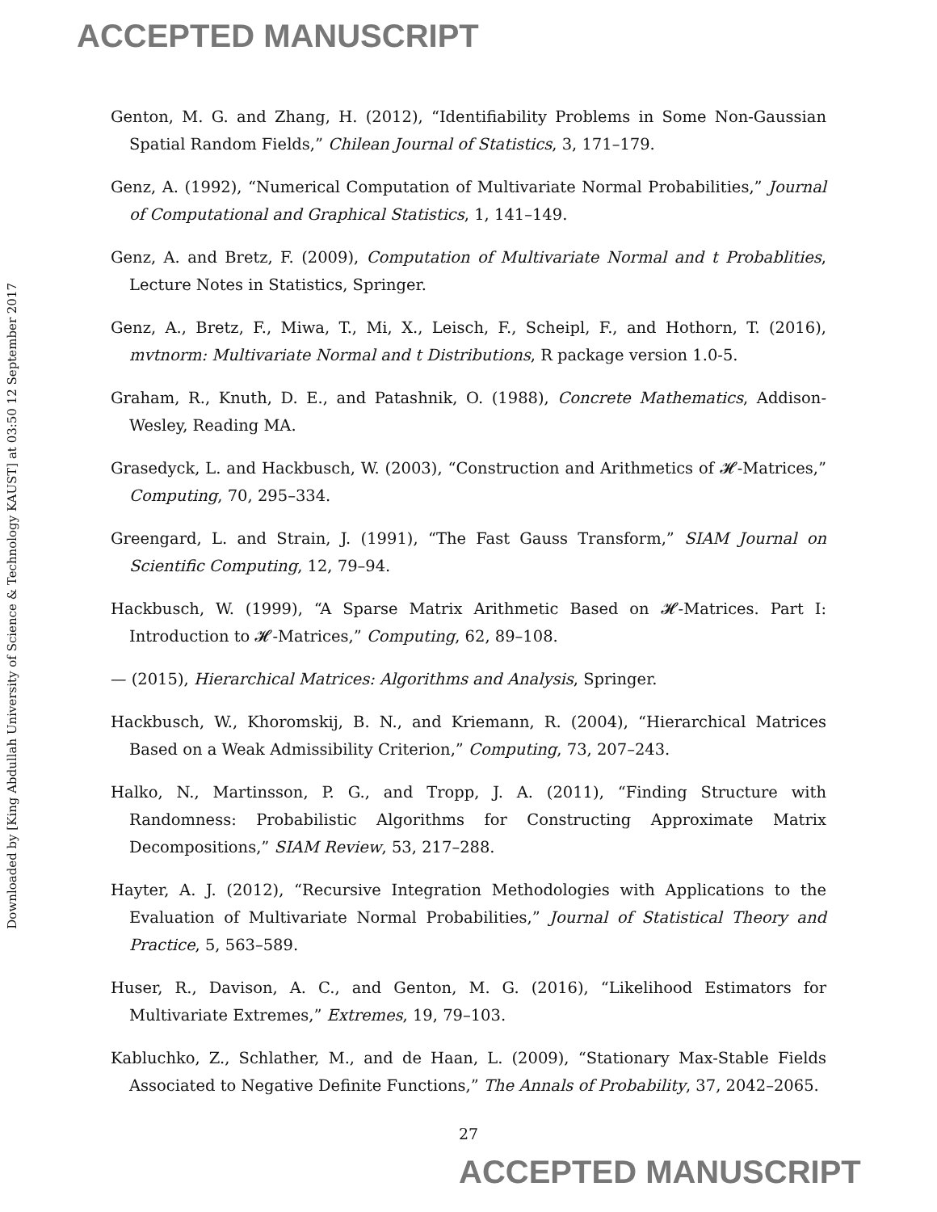ACCEPTED MANUSCRIPT
Downloaded by [King Abdullah University of Science & Technology KAUST] at 03:50 12 September 2017
Genton, M. G. and Zhang, H. (2012), “Identifiability Problems in Some Non-Gaussian Spatial Random Fields,” Chilean Journal of Statistics, 3, 171–179.
Genz, A. (1992), “Numerical Computation of Multivariate Normal Probabilities,” Journal of Computational and Graphical Statistics, 1, 141–149.
Genz, A. and Bretz, F. (2009), Computation of Multivariate Normal and t Probablities, Lecture Notes in Statistics, Springer.
Genz, A., Bretz, F., Miwa, T., Mi, X., Leisch, F., Scheipl, F., and Hothorn, T. (2016), mvtnorm: Multivariate Normal and t Distributions, R package version 1.0-5.
Graham, R., Knuth, D. E., and Patashnik, O. (1988), Concrete Mathematics, Addison-Wesley, Reading MA.
Grasedyck, L. and Hackbusch, W. (2003), “Construction and Arithmetics of 𝓗-Matrices,” Computing, 70, 295–334.
Greengard, L. and Strain, J. (1991), “The Fast Gauss Transform,” SIAM Journal on Scientific Computing, 12, 79–94.
Hackbusch, W. (1999), “A Sparse Matrix Arithmetic Based on 𝓗-Matrices. Part I: Introduction to 𝓗-Matrices,” Computing, 62, 89–108.
— (2015), Hierarchical Matrices: Algorithms and Analysis, Springer.
Hackbusch, W., Khoromskij, B. N., and Kriemann, R. (2004), “Hierarchical Matrices Based on a Weak Admissibility Criterion,” Computing, 73, 207–243.
Halko, N., Martinsson, P. G., and Tropp, J. A. (2011), “Finding Structure with Randomness: Probabilistic Algorithms for Constructing Approximate Matrix Decompositions,” SIAM Review, 53, 217–288.
Hayter, A. J. (2012), “Recursive Integration Methodologies with Applications to the Evaluation of Multivariate Normal Probabilities,” Journal of Statistical Theory and Practice, 5, 563–589.
Huser, R., Davison, A. C., and Genton, M. G. (2016), “Likelihood Estimators for Multivariate Extremes,” Extremes, 19, 79–103.
Kabluchko, Z., Schlather, M., and de Haan, L. (2009), “Stationary Max-Stable Fields Associated to Negative Definite Functions,” The Annals of Probability, 37, 2042–2065.
27
ACCEPTED MANUSCRIPT